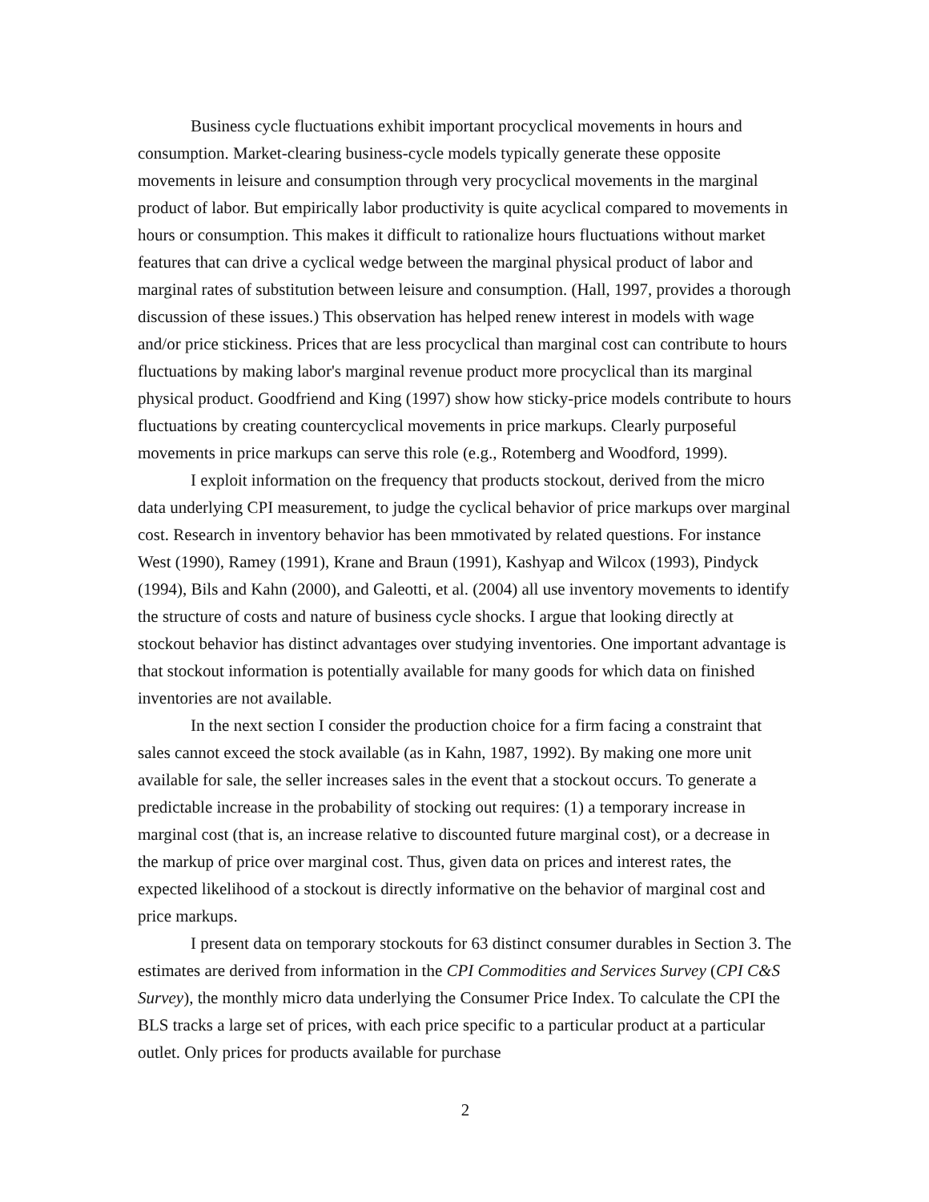Business cycle fluctuations exhibit important procyclical movements in hours and consumption. Market-clearing business-cycle models typically generate these opposite movements in leisure and consumption through very procyclical movements in the marginal product of labor. But empirically labor productivity is quite acyclical compared to movements in hours or consumption. This makes it difficult to rationalize hours fluctuations without market features that can drive a cyclical wedge between the marginal physical product of labor and marginal rates of substitution between leisure and consumption. (Hall, 1997, provides a thorough discussion of these issues.) This observation has helped renew interest in models with wage and/or price stickiness. Prices that are less procyclical than marginal cost can contribute to hours fluctuations by making labor's marginal revenue product more procyclical than its marginal physical product. Goodfriend and King (1997) show how sticky-price models contribute to hours fluctuations by creating countercyclical movements in price markups. Clearly purposeful movements in price markups can serve this role (e.g., Rotemberg and Woodford, 1999).
I exploit information on the frequency that products stockout, derived from the micro data underlying CPI measurement, to judge the cyclical behavior of price markups over marginal cost. Research in inventory behavior has been mmotivated by related questions. For instance West (1990), Ramey (1991), Krane and Braun (1991), Kashyap and Wilcox (1993), Pindyck (1994), Bils and Kahn (2000), and Galeotti, et al. (2004) all use inventory movements to identify the structure of costs and nature of business cycle shocks. I argue that looking directly at stockout behavior has distinct advantages over studying inventories. One important advantage is that stockout information is potentially available for many goods for which data on finished inventories are not available.
In the next section I consider the production choice for a firm facing a constraint that sales cannot exceed the stock available (as in Kahn, 1987, 1992). By making one more unit available for sale, the seller increases sales in the event that a stockout occurs. To generate a predictable increase in the probability of stocking out requires: (1) a temporary increase in marginal cost (that is, an increase relative to discounted future marginal cost), or a decrease in the markup of price over marginal cost. Thus, given data on prices and interest rates, the expected likelihood of a stockout is directly informative on the behavior of marginal cost and price markups.
I present data on temporary stockouts for 63 distinct consumer durables in Section 3. The estimates are derived from information in the CPI Commodities and Services Survey (CPI C&S Survey), the monthly micro data underlying the Consumer Price Index. To calculate the CPI the BLS tracks a large set of prices, with each price specific to a particular product at a particular outlet. Only prices for products available for purchase
2